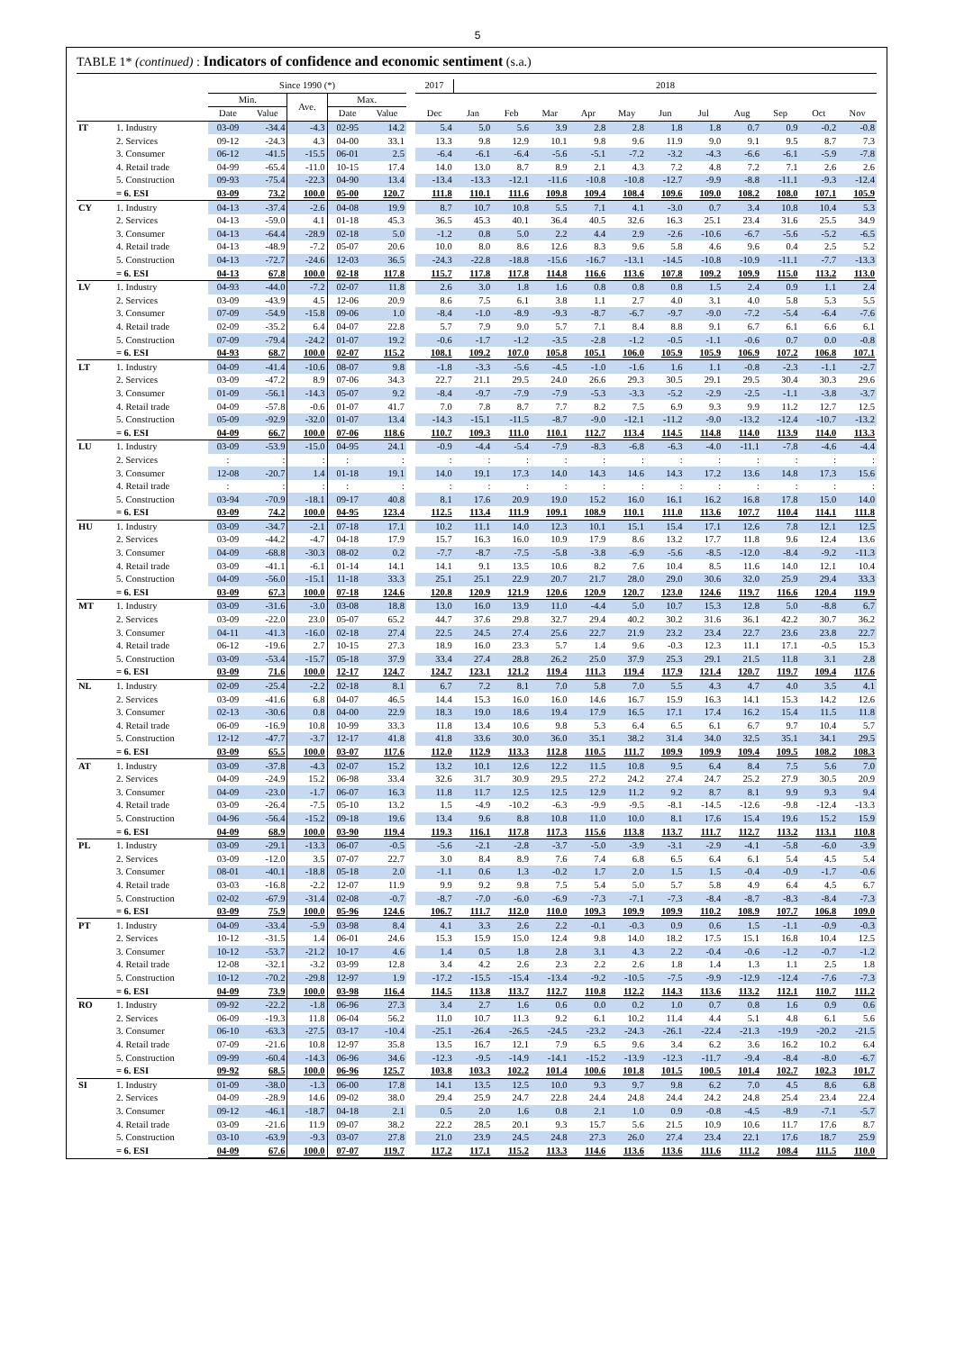5
TABLE 1* (continued) : Indicators of confidence and economic sentiment (s.a.)
| | | Since 1990 (*) | | | | | | 2017 | 2018 | | | | | | | | | | |
| --- | --- | --- | --- | --- | --- | --- | --- | --- | --- | --- | --- | --- | --- | --- | --- | --- | --- | --- | --- |
| | | Min. | | Ave. | Max. | | | | | | | | | | | | | | |
| | | Date | Value | | Date | Value | | Dec | Jan | Feb | Mar | Apr | May | Jun | Jul | Aug | Sep | Oct | Nov |
| IT | 1. Industry | 03-09 | -34.4 | -4.3 | 02-95 | 14.2 | | 5.4 | 5.0 | 5.6 | 3.9 | 2.8 | 2.8 | 1.8 | 1.8 | 0.7 | 0.9 | -0.2 | -0.8 |
| | 2. Services | 09-12 | -24.3 | 4.3 | 04-00 | 33.1 | | 13.3 | 9.8 | 12.9 | 10.1 | 9.8 | 9.6 | 11.9 | 9.0 | 9.1 | 9.5 | 8.7 | 7.3 |
| | 3. Consumer | 06-12 | -41.5 | -15.5 | 06-01 | 2.5 | | -6.4 | -6.1 | -6.4 | -5.6 | -5.1 | -7.2 | -3.2 | -4.3 | -6.6 | -6.1 | -5.9 | -7.8 |
| | 4. Retail trade | 04-99 | -65.4 | -11.0 | 10-15 | 17.4 | | 14.0 | 13.0 | 8.7 | 8.9 | 2.1 | 4.3 | 7.2 | 4.8 | 7.2 | 7.1 | 2.6 | 2.6 |
| | 5. Construction | 09-93 | -75.4 | -22.3 | 04-90 | 13.4 | | -13.4 | -13.3 | -12.1 | -11.6 | -10.8 | -10.8 | -12.7 | -9.9 | -8.8 | -11.1 | -9.3 | -12.4 |
| | = 6. ESI | 03-09 | 73.2 | 100.0 | 05-00 | 120.7 | | 111.8 | 110.1 | 111.6 | 109.8 | 109.4 | 108.4 | 109.6 | 109.0 | 108.2 | 108.0 | 107.1 | 105.9 |
| CY | 1. Industry | 04-13 | -37.4 | -2.6 | 04-08 | 19.9 | | 8.7 | 10.7 | 10.8 | 5.5 | 7.1 | 4.1 | -3.0 | 0.7 | 3.4 | 10.8 | 10.4 | 5.3 |
| | 2. Services | 04-13 | -59.0 | 4.1 | 01-18 | 45.3 | | 36.5 | 45.3 | 40.1 | 36.4 | 40.5 | 32.6 | 16.3 | 25.1 | 23.4 | 31.6 | 25.5 | 34.9 |
| | 3. Consumer | 04-13 | -64.4 | -28.9 | 02-18 | 5.0 | | -1.2 | 0.8 | 5.0 | 2.2 | 4.4 | 2.9 | -2.6 | -10.6 | -6.7 | -5.6 | -5.2 | -6.5 |
| | 4. Retail trade | 04-13 | -48.9 | -7.2 | 05-07 | 20.6 | | 10.0 | 8.0 | 8.6 | 12.6 | 8.3 | 9.6 | 5.8 | 4.6 | 9.6 | 0.4 | 2.5 | 5.2 |
| | 5. Construction | 04-13 | -72.7 | -24.6 | 12-03 | 36.5 | | -24.3 | -22.8 | -18.8 | -15.6 | -16.7 | -13.1 | -14.5 | -10.8 | -10.9 | -11.1 | -7.7 | -13.3 |
| | = 6. ESI | 04-13 | 67.8 | 100.0 | 02-18 | 117.8 | | 115.7 | 117.8 | 117.8 | 114.8 | 116.6 | 113.6 | 107.8 | 109.2 | 109.9 | 115.0 | 113.2 | 113.0 |
| LV | 1. Industry | 04-93 | -44.0 | -7.2 | 02-07 | 11.8 | | 2.6 | 3.0 | 1.8 | 1.6 | 0.8 | 0.8 | 0.8 | 1.5 | 2.4 | 0.9 | 1.1 | 2.4 |
| | 2. Services | 03-09 | -43.9 | 4.5 | 12-06 | 20.9 | | 8.6 | 7.5 | 6.1 | 3.8 | 1.1 | 2.7 | 4.0 | 3.1 | 4.0 | 5.8 | 5.3 | 5.5 |
| | 3. Consumer | 07-09 | -54.9 | -15.8 | 09-06 | 1.0 | | -8.4 | -1.0 | -8.9 | -9.3 | -8.7 | -6.7 | -9.7 | -9.0 | -7.2 | -5.4 | -6.4 | -7.6 |
| | 4. Retail trade | 02-09 | -35.2 | 6.4 | 04-07 | 22.8 | | 5.7 | 7.9 | 9.0 | 5.7 | 7.1 | 8.4 | 8.8 | 9.1 | 6.7 | 6.1 | 6.6 | 6.1 |
| | 5. Construction | 07-09 | -79.4 | -24.2 | 01-07 | 19.2 | | -0.6 | -1.7 | -1.2 | -3.5 | -2.8 | -1.2 | -0.5 | -1.1 | -0.6 | 0.7 | 0.0 | -0.8 |
| | = 6. ESI | 04-93 | 68.7 | 100.0 | 02-07 | 115.2 | | 108.1 | 109.2 | 107.0 | 105.8 | 105.1 | 106.0 | 105.9 | 105.9 | 106.9 | 107.2 | 106.8 | 107.1 |
| LT | 1. Industry | 04-09 | -41.4 | -10.6 | 08-07 | 9.8 | | -1.8 | -3.3 | -5.6 | -4.5 | -1.0 | -1.6 | 1.6 | 1.1 | -0.8 | -2.3 | -1.1 | -2.7 |
| | 2. Services | 03-09 | -47.2 | 8.9 | 07-06 | 34.3 | | 22.7 | 21.1 | 29.5 | 24.0 | 26.6 | 29.3 | 30.5 | 29.1 | 29.5 | 30.4 | 30.3 | 29.6 |
| | 3. Consumer | 01-09 | -56.1 | -14.3 | 05-07 | 9.2 | | -8.4 | -9.7 | -7.9 | -7.9 | -5.3 | -3.3 | -5.2 | -2.9 | -2.5 | -1.1 | -3.8 | -3.7 |
| | 4. Retail trade | 04-09 | -57.8 | -0.6 | 01-07 | 41.7 | | 7.0 | 7.8 | 8.7 | 7.7 | 8.2 | 7.5 | 6.9 | 9.3 | 9.9 | 11.2 | 12.7 | 12.5 |
| | 5. Construction | 05-09 | -92.9 | -32.0 | 01-07 | 13.4 | | -14.3 | -15.1 | -11.5 | -8.7 | -9.0 | -12.1 | -11.2 | -9.0 | -13.2 | -12.4 | -10.7 | -13.2 |
| | = 6. ESI | 04-09 | 66.7 | 100.0 | 07-06 | 118.6 | | 110.7 | 109.3 | 111.0 | 110.1 | 112.7 | 113.4 | 114.5 | 114.8 | 114.0 | 113.9 | 114.0 | 113.3 |
| LU | 1. Industry | 03-09 | -53.9 | -15.0 | 04-95 | 24.1 | | -0.9 | -4.4 | -5.4 | -7.9 | -8.3 | -6.8 | -6.3 | -4.0 | -11.1 | -7.8 | -4.6 | -4.4 |
| | 2. Services | : | : | : | : | : | | : | : | : | : | : | : | : | : | : | : | : | : |
| | 3. Consumer | 12-08 | -20.7 | 1.4 | 01-18 | 19.1 | | 14.0 | 19.1 | 17.3 | 14.0 | 14.3 | 14.6 | 14.3 | 17.2 | 13.6 | 14.8 | 17.3 | 15.6 |
| | 4. Retail trade | : | : | : | : | : | | : | : | : | : | : | : | : | : | : | : | : | : |
| | 5. Construction | 03-94 | -70.9 | -18.1 | 09-17 | 40.8 | | 8.1 | 17.6 | 20.9 | 19.0 | 15.2 | 16.0 | 16.1 | 16.2 | 16.8 | 17.8 | 15.0 | 14.0 |
| | = 6. ESI | 03-09 | 74.2 | 100.0 | 04-95 | 123.4 | | 112.5 | 113.4 | 111.9 | 109.1 | 108.9 | 110.1 | 111.0 | 113.6 | 107.7 | 110.4 | 114.1 | 111.8 |
| HU | 1. Industry | 03-09 | -34.7 | -2.1 | 07-18 | 17.1 | | 10.2 | 11.1 | 14.0 | 12.3 | 10.1 | 15.1 | 15.4 | 17.1 | 12.6 | 7.8 | 12.1 | 12.5 |
| | 2. Services | 03-09 | -44.2 | -4.7 | 04-18 | 17.9 | | 15.7 | 16.3 | 16.0 | 10.9 | 17.9 | 8.6 | 13.2 | 17.7 | 11.8 | 9.6 | 12.4 | 13.6 |
| | 3. Consumer | 04-09 | -68.8 | -30.3 | 08-02 | 0.2 | | -7.7 | -8.7 | -7.5 | -5.8 | -3.8 | -6.9 | -5.6 | -8.5 | -12.0 | -8.4 | -9.2 | -11.3 |
| | 4. Retail trade | 03-09 | -41.1 | -6.1 | 01-14 | 14.1 | | 14.1 | 9.1 | 13.5 | 10.6 | 8.2 | 7.6 | 10.4 | 8.5 | 11.6 | 14.0 | 12.1 | 10.4 |
| | 5. Construction | 04-09 | -56.0 | -15.1 | 11-18 | 33.3 | | 25.1 | 25.1 | 22.9 | 20.7 | 21.7 | 28.0 | 29.0 | 30.6 | 32.0 | 25.9 | 29.4 | 33.3 |
| | = 6. ESI | 03-09 | 67.3 | 100.0 | 07-18 | 124.6 | | 120.8 | 120.9 | 121.9 | 120.6 | 120.9 | 120.7 | 123.0 | 124.6 | 119.7 | 116.6 | 120.4 | 119.9 |
| MT | 1. Industry | 03-09 | -31.6 | -3.0 | 03-08 | 18.8 | | 13.0 | 16.0 | 13.9 | 11.0 | -4.4 | 5.0 | 10.7 | 15.3 | 12.8 | 5.0 | -8.8 | 6.7 |
| | 2. Services | 03-09 | -22.0 | 23.0 | 05-07 | 65.2 | | 44.7 | 37.6 | 29.8 | 32.7 | 29.4 | 40.2 | 30.2 | 31.6 | 36.1 | 42.2 | 30.7 | 36.2 |
| | 3. Consumer | 04-11 | -41.3 | -16.0 | 02-18 | 27.4 | | 22.5 | 24.5 | 27.4 | 25.6 | 22.7 | 21.9 | 23.2 | 23.4 | 22.7 | 23.6 | 23.8 | 22.7 |
| | 4. Retail trade | 06-12 | -19.6 | 2.7 | 10-15 | 27.3 | | 18.9 | 16.0 | 23.3 | 5.7 | 1.4 | 9.6 | -0.3 | 12.3 | 11.1 | 17.1 | -0.5 | 15.3 |
| | 5. Construction | 03-09 | -53.4 | -15.7 | 05-18 | 37.9 | | 33.4 | 27.4 | 28.8 | 26.2 | 25.0 | 37.9 | 25.3 | 29.1 | 21.5 | 11.8 | 3.1 | 2.8 |
| | = 6. ESI | 03-09 | 71.6 | 100.0 | 12-17 | 124.7 | | 124.7 | 123.1 | 121.2 | 119.4 | 111.3 | 119.4 | 117.9 | 121.4 | 120.7 | 119.7 | 109.4 | 117.6 |
| NL | 1. Industry | 02-09 | -25.4 | -2.2 | 02-18 | 8.1 | | 6.7 | 7.2 | 8.1 | 7.0 | 5.8 | 7.0 | 5.5 | 4.3 | 4.7 | 4.0 | 3.5 | 4.1 |
| | 2. Services | 03-09 | -41.6 | 6.8 | 04-07 | 46.5 | | 14.4 | 15.3 | 16.0 | 16.0 | 14.6 | 16.7 | 15.9 | 16.3 | 14.1 | 15.3 | 14.2 | 12.6 |
| | 3. Consumer | 02-13 | -30.6 | 0.8 | 04-00 | 22.9 | | 18.3 | 19.0 | 18.6 | 19.4 | 17.9 | 16.5 | 17.1 | 17.4 | 16.2 | 15.4 | 11.5 | 11.8 |
| | 4. Retail trade | 06-09 | -16.9 | 10.8 | 10-99 | 33.3 | | 11.8 | 13.4 | 10.6 | 9.8 | 5.3 | 6.4 | 6.5 | 6.1 | 6.7 | 9.7 | 10.4 | 5.7 |
| | 5. Construction | 12-12 | -47.7 | -3.7 | 12-17 | 41.8 | | 41.8 | 33.6 | 30.0 | 36.0 | 35.1 | 38.2 | 31.4 | 34.0 | 32.5 | 35.1 | 34.1 | 29.5 |
| | = 6. ESI | 03-09 | 65.5 | 100.0 | 03-07 | 117.6 | | 112.0 | 112.9 | 113.3 | 112.8 | 110.5 | 111.7 | 109.9 | 109.9 | 109.4 | 109.5 | 108.2 | 108.3 |
| AT | 1. Industry | 03-09 | -37.8 | -4.3 | 02-07 | 15.2 | | 13.2 | 10.1 | 12.6 | 12.2 | 11.5 | 10.8 | 9.5 | 6.4 | 8.4 | 7.5 | 5.6 | 7.0 |
| | 2. Services | 04-09 | -24.9 | 15.2 | 06-98 | 33.4 | | 32.6 | 31.7 | 30.9 | 29.5 | 27.2 | 24.2 | 27.4 | 24.7 | 25.2 | 27.9 | 30.5 | 20.9 |
| | 3. Consumer | 04-09 | -23.0 | -1.7 | 06-07 | 16.3 | | 11.8 | 11.7 | 12.5 | 12.5 | 12.9 | 11.2 | 9.2 | 8.7 | 8.1 | 9.9 | 9.3 | 9.4 |
| | 4. Retail trade | 03-09 | -26.4 | -7.5 | 05-10 | 13.2 | | 1.5 | -4.9 | -10.2 | -6.3 | -9.9 | -9.5 | -8.1 | -14.5 | -12.6 | -9.8 | -12.4 | -13.3 |
| | 5. Construction | 04-96 | -56.4 | -15.2 | 09-18 | 19.6 | | 13.4 | 9.6 | 8.8 | 10.8 | 11.0 | 10.0 | 8.1 | 17.6 | 15.4 | 19.6 | 15.2 | 15.9 |
| | = 6. ESI | 04-09 | 68.9 | 100.0 | 03-90 | 119.4 | | 119.3 | 116.1 | 117.8 | 117.3 | 115.6 | 113.8 | 113.7 | 111.7 | 112.7 | 113.2 | 113.1 | 110.8 |
| PL | 1. Industry | 03-09 | -29.1 | -13.3 | 06-07 | -0.5 | | -5.6 | -2.1 | -2.8 | -3.7 | -5.0 | -3.9 | -3.1 | -2.9 | -4.1 | -5.8 | -6.0 | -3.9 |
| | 2. Services | 03-09 | -12.0 | 3.5 | 07-07 | 22.7 | | 3.0 | 8.4 | 8.9 | 7.6 | 7.4 | 6.8 | 6.5 | 6.4 | 6.1 | 5.4 | 4.5 | 5.4 |
| | 3. Consumer | 08-01 | -40.1 | -18.8 | 05-18 | 2.0 | | -1.1 | 0.6 | 1.3 | -0.2 | 1.7 | 2.0 | 1.5 | 1.5 | -0.4 | -0.9 | -1.7 | -0.6 |
| | 4. Retail trade | 03-03 | -16.8 | -2.2 | 12-07 | 11.9 | | 9.9 | 9.2 | 9.8 | 7.5 | 5.4 | 5.0 | 5.7 | 5.8 | 4.9 | 6.4 | 4.5 | 6.7 |
| | 5. Construction | 02-02 | -67.9 | -31.4 | 02-08 | -0.7 | | -8.7 | -7.0 | -6.0 | -6.9 | -7.3 | -7.1 | -7.3 | -8.4 | -8.7 | -8.3 | -8.4 | -7.3 |
| | = 6. ESI | 03-09 | 75.9 | 100.0 | 05-96 | 124.6 | | 106.7 | 111.7 | 112.0 | 110.0 | 109.3 | 109.9 | 109.9 | 110.2 | 108.9 | 107.7 | 106.8 | 109.0 |
| PT | 1. Industry | 04-09 | -33.4 | -5.9 | 03-98 | 8.4 | | 4.1 | 3.3 | 2.6 | 2.2 | -0.1 | -0.3 | 0.9 | 0.6 | 1.5 | -1.1 | -0.9 | -0.3 |
| | 2. Services | 10-12 | -31.5 | 1.4 | 06-01 | 24.6 | | 15.3 | 15.9 | 15.0 | 12.4 | 9.8 | 14.0 | 18.2 | 17.5 | 15.1 | 16.8 | 10.4 | 12.5 |
| | 3. Consumer | 10-12 | -53.7 | -21.2 | 10-17 | 4.6 | | 1.4 | 0.5 | 1.8 | 2.8 | 3.1 | 4.3 | 2.2 | -0.4 | -0.6 | -1.2 | -0.7 | -1.2 |
| | 4. Retail trade | 12-08 | -32.1 | -3.2 | 03-99 | 12.8 | | 3.4 | 4.2 | 2.6 | 2.3 | 2.2 | 2.6 | 1.8 | 1.4 | 1.3 | 1.1 | 2.5 | 1.8 |
| | 5. Construction | 10-12 | -70.2 | -29.8 | 12-97 | 1.9 | | -17.2 | -15.5 | -15.4 | -13.4 | -9.2 | -10.5 | -7.5 | -9.9 | -12.9 | -12.4 | -7.6 | -7.3 |
| | = 6. ESI | 04-09 | 73.9 | 100.0 | 03-98 | 116.4 | | 114.5 | 113.8 | 113.7 | 112.7 | 110.8 | 112.2 | 114.3 | 113.6 | 113.2 | 112.1 | 110.7 | 111.2 |
| RO | 1. Industry | 09-92 | -22.2 | -1.8 | 06-96 | 27.3 | | 3.4 | 2.7 | 1.6 | 0.6 | 0.0 | 0.2 | 1.0 | 0.7 | 0.8 | 1.6 | 0.9 | 0.6 |
| | 2. Services | 06-09 | -19.3 | 11.8 | 06-04 | 56.2 | | 11.0 | 10.7 | 11.3 | 9.2 | 6.1 | 10.2 | 11.4 | 4.4 | 5.1 | 4.8 | 6.1 | 5.6 |
| | 3. Consumer | 06-10 | -63.3 | -27.5 | 03-17 | -10.4 | | -25.1 | -26.4 | -26.5 | -24.5 | -23.2 | -24.3 | -26.1 | -22.4 | -21.3 | -19.9 | -20.2 | -21.5 |
| | 4. Retail trade | 07-09 | -21.6 | 10.8 | 12-97 | 35.8 | | 13.5 | 16.7 | 12.1 | 7.9 | 6.5 | 9.6 | 3.4 | 6.2 | 3.6 | 16.2 | 10.2 | 6.4 |
| | 5. Construction | 09-99 | -60.4 | -14.3 | 06-96 | 34.6 | | -12.3 | -9.5 | -14.9 | -14.1 | -15.2 | -13.9 | -12.3 | -11.7 | -9.4 | -8.4 | -8.0 | -6.7 |
| | = 6. ESI | 09-92 | 68.5 | 100.0 | 06-96 | 125.7 | | 103.8 | 103.3 | 102.2 | 101.4 | 100.6 | 101.8 | 101.5 | 100.5 | 101.4 | 102.7 | 102.3 | 101.7 |
| SI | 1. Industry | 01-09 | -38.0 | -1.3 | 06-00 | 17.8 | | 14.1 | 13.5 | 12.5 | 10.0 | 9.3 | 9.7 | 9.8 | 6.2 | 7.0 | 4.5 | 8.6 | 6.8 |
| | 2. Services | 04-09 | -28.9 | 14.6 | 09-02 | 38.0 | | 29.4 | 25.9 | 24.7 | 22.8 | 24.4 | 24.8 | 24.4 | 24.2 | 24.8 | 25.4 | 23.4 | 22.4 |
| | 3. Consumer | 09-12 | -46.1 | -18.7 | 04-18 | 2.1 | | 0.5 | 2.0 | 1.6 | 0.8 | 2.1 | 1.0 | 0.9 | -0.8 | -4.5 | -8.9 | -7.1 | -5.7 |
| | 4. Retail trade | 03-09 | -21.6 | 11.9 | 09-07 | 38.2 | | 22.2 | 28.5 | 20.1 | 9.3 | 15.7 | 5.6 | 21.5 | 10.9 | 10.6 | 11.7 | 17.6 | 8.7 |
| | 5. Construction | 03-10 | -63.9 | -9.3 | 03-07 | 27.8 | | 21.0 | 23.9 | 24.5 | 24.8 | 27.3 | 26.0 | 27.4 | 23.4 | 22.1 | 17.6 | 18.7 | 25.9 |
| | = 6. ESI | 04-09 | 67.6 | 100.0 | 07-07 | 119.7 | | 117.2 | 117.1 | 115.2 | 113.3 | 114.6 | 113.6 | 113.6 | 111.6 | 111.2 | 108.4 | 111.5 | 110.0 |